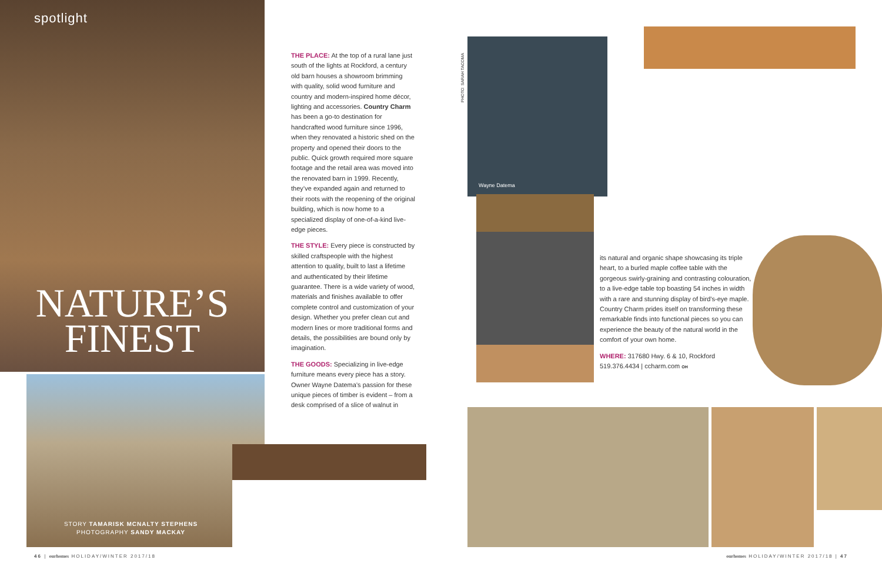spotlight
NATURE’S
FINEST
STORY TAMARISK MCNALTY STEPHENS
PHOTOGRAPHY SANDY MACKAY
THE PLACE: At the top of a rural lane just south of the lights at Rockford, a century old barn houses a showroom brimming with quality, solid wood furniture and country and modern-inspired home décor, lighting and accessories. Country Charm has been a go-to destination for handcrafted wood furniture since 1996, when they renovated a historic shed on the property and opened their doors to the public. Quick growth required more square footage and the retail area was moved into the renovated barn in 1999. Recently, they’ve expanded again and returned to their roots with the reopening of the original building, which is now home to a specialized display of one-of-a-kind live-edge pieces.
THE STYLE: Every piece is constructed by skilled craftspeople with the highest attention to quality, built to last a lifetime and authenticated by their lifetime guarantee. There is a wide variety of wood, materials and finishes available to offer complete control and customization of your design. Whether you prefer clean cut and modern lines or more traditional forms and details, the possibilities are bound only by imagination.
THE GOODS: Specializing in live-edge furniture means every piece has a story. Owner Wayne Datema’s passion for these unique pieces of timber is evident – from a desk comprised of a slice of walnut in
PHOTO: SARAH TACOMA
Wayne Datema
its natural and organic shape showcasing its triple heart, to a burled maple coffee table with the gorgeous swirly-graining and contrasting colouration, to a live-edge table top boasting 54 inches in width with a rare and stunning display of bird’s-eye maple. Country Charm prides itself on transforming these remarkable finds into functional pieces so you can experience the beauty of the natural world in the comfort of your own home.
WHERE: 317680 Hwy. 6 & 10, Rockford
519.376.4434 | ccharm.com OH
46 | ourhomes HOLIDAY/WINTER 2017/18
ourhomes HOLIDAY/WINTER 2017/18 | 47